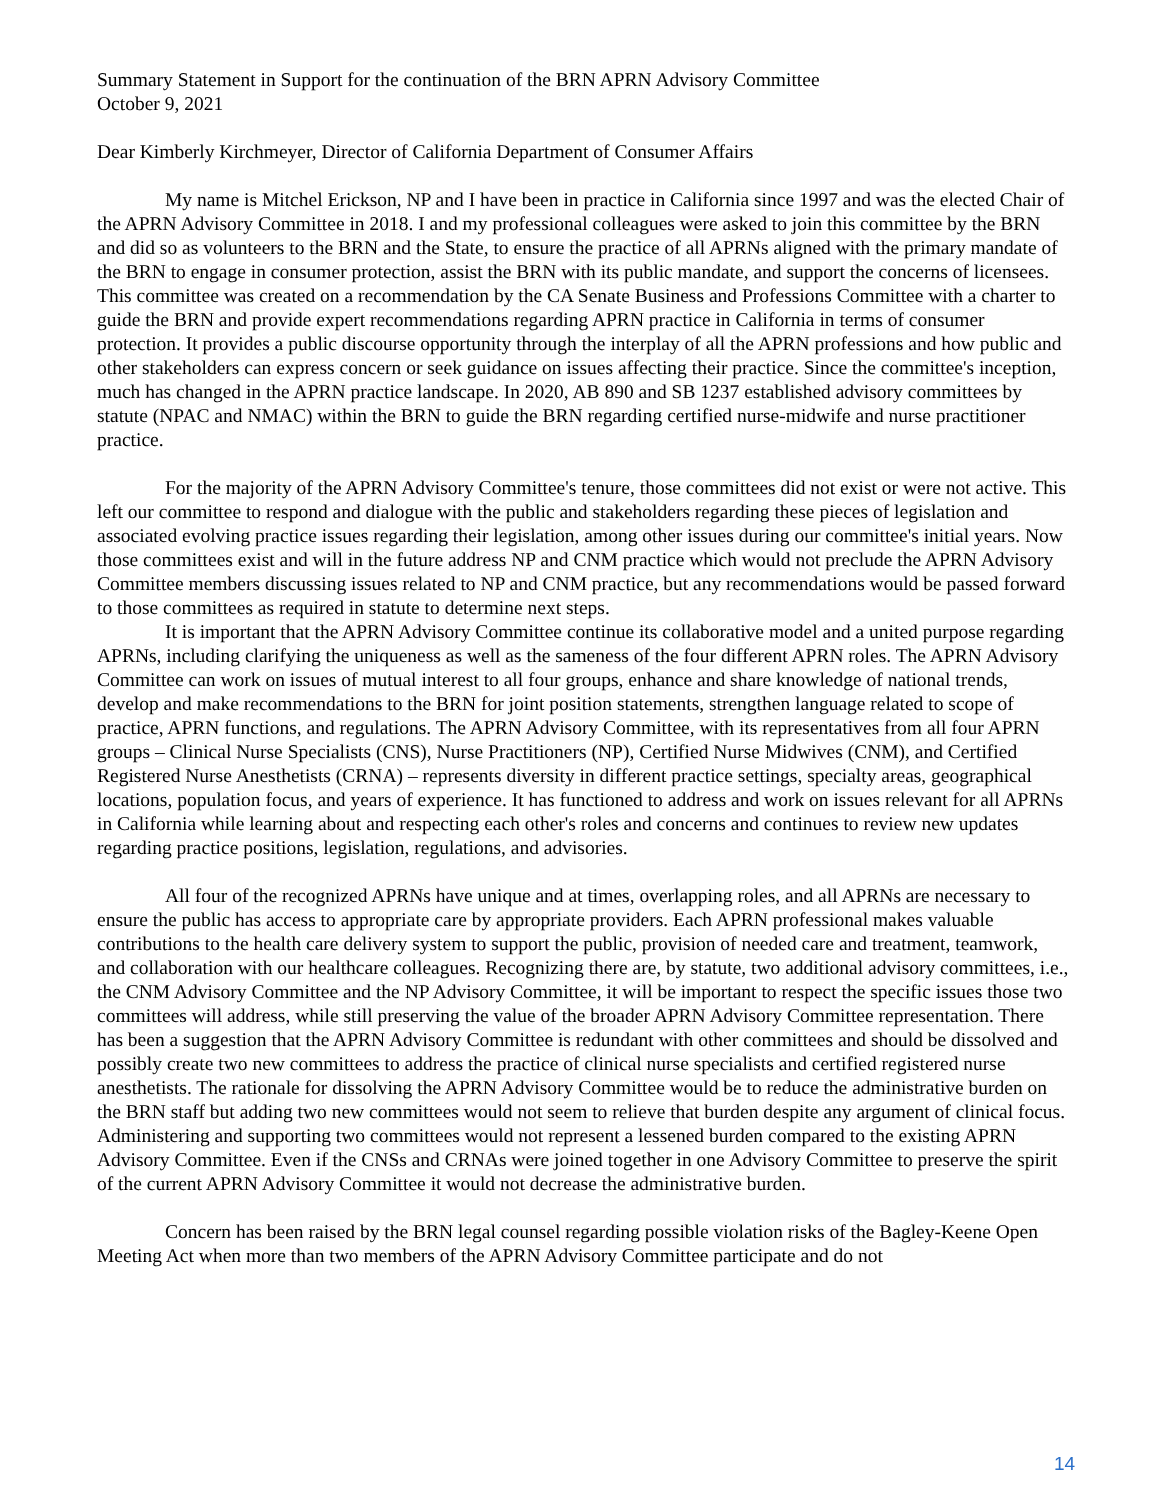Summary Statement in Support for the continuation of the BRN APRN Advisory Committee
October 9, 2021
Dear Kimberly Kirchmeyer, Director of California Department of Consumer Affairs
My name is Mitchel Erickson, NP and I have been in practice in California since 1997 and was the elected Chair of the APRN Advisory Committee in 2018. I and my professional colleagues were asked to join this committee by the BRN and did so as volunteers to the BRN and the State, to ensure the practice of all APRNs aligned with the primary mandate of the BRN to engage in consumer protection, assist the BRN with its public mandate, and support the concerns of licensees. This committee was created on a recommendation by the CA Senate Business and Professions Committee with a charter to guide the BRN and provide expert recommendations regarding APRN practice in California in terms of consumer protection. It provides a public discourse opportunity through the interplay of all the APRN professions and how public and other stakeholders can express concern or seek guidance on issues affecting their practice. Since the committee's inception, much has changed in the APRN practice landscape. In 2020, AB 890 and SB 1237 established advisory committees by statute (NPAC and NMAC) within the BRN to guide the BRN regarding certified nurse-midwife and nurse practitioner practice.
For the majority of the APRN Advisory Committee's tenure, those committees did not exist or were not active. This left our committee to respond and dialogue with the public and stakeholders regarding these pieces of legislation and associated evolving practice issues regarding their legislation, among other issues during our committee's initial years. Now those committees exist and will in the future address NP and CNM practice which would not preclude the APRN Advisory Committee members discussing issues related to NP and CNM practice, but any recommendations would be passed forward to those committees as required in statute to determine next steps.
It is important that the APRN Advisory Committee continue its collaborative model and a united purpose regarding APRNs, including clarifying the uniqueness as well as the sameness of the four different APRN roles. The APRN Advisory Committee can work on issues of mutual interest to all four groups, enhance and share knowledge of national trends, develop and make recommendations to the BRN for joint position statements, strengthen language related to scope of practice, APRN functions, and regulations. The APRN Advisory Committee, with its representatives from all four APRN groups – Clinical Nurse Specialists (CNS), Nurse Practitioners (NP), Certified Nurse Midwives (CNM), and Certified Registered Nurse Anesthetists (CRNA) – represents diversity in different practice settings, specialty areas, geographical locations, population focus, and years of experience. It has functioned to address and work on issues relevant for all APRNs in California while learning about and respecting each other's roles and concerns and continues to review new updates regarding practice positions, legislation, regulations, and advisories.
All four of the recognized APRNs have unique and at times, overlapping roles, and all APRNs are necessary to ensure the public has access to appropriate care by appropriate providers. Each APRN professional makes valuable contributions to the health care delivery system to support the public, provision of needed care and treatment, teamwork, and collaboration with our healthcare colleagues. Recognizing there are, by statute, two additional advisory committees, i.e., the CNM Advisory Committee and the NP Advisory Committee, it will be important to respect the specific issues those two committees will address, while still preserving the value of the broader APRN Advisory Committee representation. There has been a suggestion that the APRN Advisory Committee is redundant with other committees and should be dissolved and possibly create two new committees to address the practice of clinical nurse specialists and certified registered nurse anesthetists. The rationale for dissolving the APRN Advisory Committee would be to reduce the administrative burden on the BRN staff but adding two new committees would not seem to relieve that burden despite any argument of clinical focus. Administering and supporting two committees would not represent a lessened burden compared to the existing APRN Advisory Committee. Even if the CNSs and CRNAs were joined together in one Advisory Committee to preserve the spirit of the current APRN Advisory Committee it would not decrease the administrative burden.
Concern has been raised by the BRN legal counsel regarding possible violation risks of the Bagley-Keene Open Meeting Act when more than two members of the APRN Advisory Committee participate and do not
14